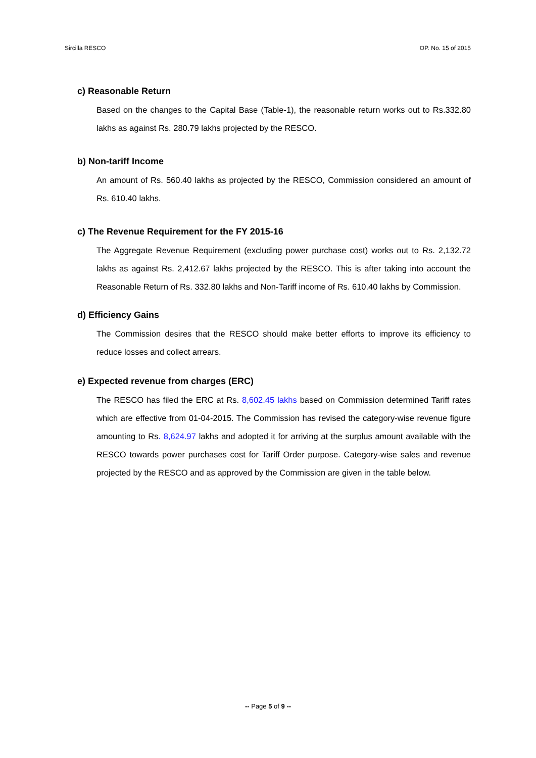Sircilla RESCO OP. No. 15 of 2015
c) Reasonable Return
Based on the changes to the Capital Base (Table-1), the reasonable return works out to Rs.332.80 lakhs as against Rs. 280.79 lakhs projected by the RESCO.
b) Non-tariff Income
An amount of Rs. 560.40 lakhs as projected by the RESCO, Commission considered an amount of Rs. 610.40 lakhs.
c) The Revenue Requirement for the FY 2015-16
The Aggregate Revenue Requirement (excluding power purchase cost) works out to Rs. 2,132.72 lakhs as against Rs. 2,412.67 lakhs projected by the RESCO. This is after taking into account the Reasonable Return of Rs. 332.80 lakhs and Non-Tariff income of Rs. 610.40 lakhs by Commission.
d) Efficiency Gains
The Commission desires that the RESCO should make better efforts to improve its efficiency to reduce losses and collect arrears.
e) Expected revenue from charges (ERC)
The RESCO has filed the ERC at Rs. 8,602.45 lakhs based on Commission determined Tariff rates which are effective from 01-04-2015. The Commission has revised the category-wise revenue figure amounting to Rs. 8,624.97 lakhs and adopted it for arriving at the surplus amount available with the RESCO towards power purchases cost for Tariff Order purpose. Category-wise sales and revenue projected by the RESCO and as approved by the Commission are given in the table below.
-- Page 5 of 9 --